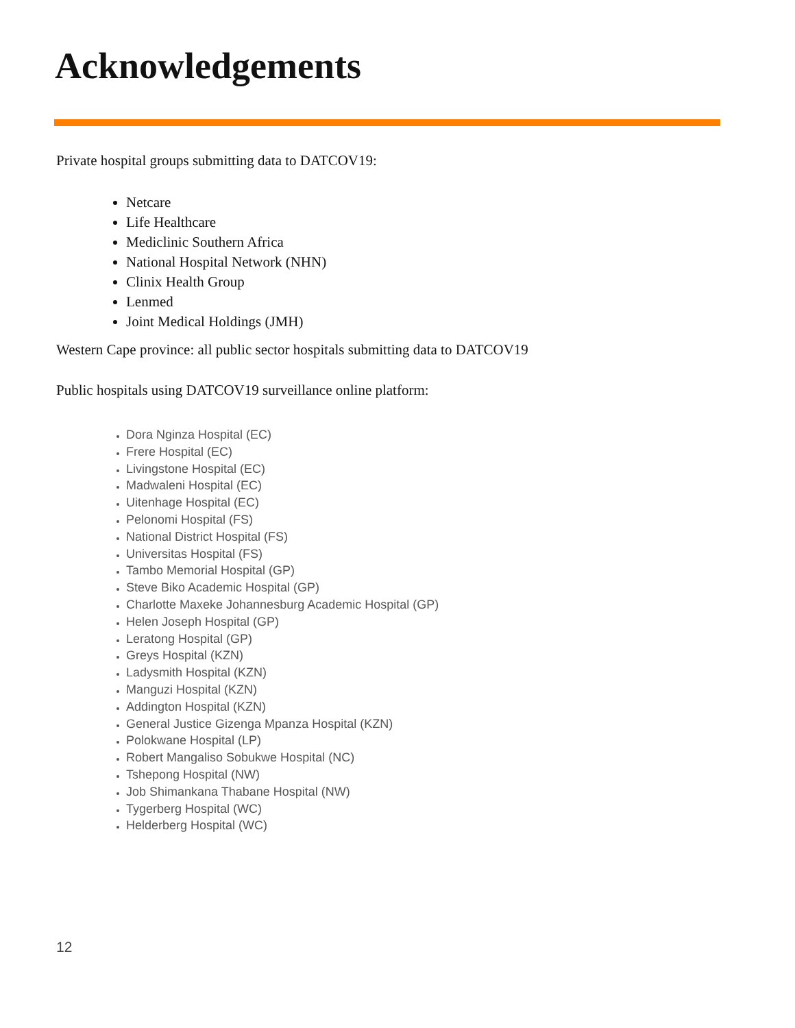Acknowledgements
Private hospital groups submitting data to DATCOV19:
Netcare
Life Healthcare
Mediclinic Southern Africa
National Hospital Network (NHN)
Clinix Health Group
Lenmed
Joint Medical Holdings (JMH)
Western Cape province: all public sector hospitals submitting data to DATCOV19
Public hospitals using DATCOV19 surveillance online platform:
Dora Nginza Hospital (EC)
Frere Hospital (EC)
Livingstone Hospital (EC)
Madwaleni Hospital (EC)
Uitenhage Hospital (EC)
Pelonomi Hospital (FS)
National District Hospital (FS)
Universitas Hospital (FS)
Tambo Memorial Hospital (GP)
Steve Biko Academic Hospital (GP)
Charlotte Maxeke Johannesburg Academic Hospital (GP)
Helen Joseph Hospital (GP)
Leratong Hospital (GP)
Greys Hospital (KZN)
Ladysmith Hospital (KZN)
Manguzi Hospital (KZN)
Addington Hospital (KZN)
General Justice Gizenga Mpanza Hospital (KZN)
Polokwane Hospital (LP)
Robert Mangaliso Sobukwe Hospital (NC)
Tshepong Hospital (NW)
Job Shimankana Thabane Hospital (NW)
Tygerberg Hospital (WC)
Helderberg Hospital (WC)
12